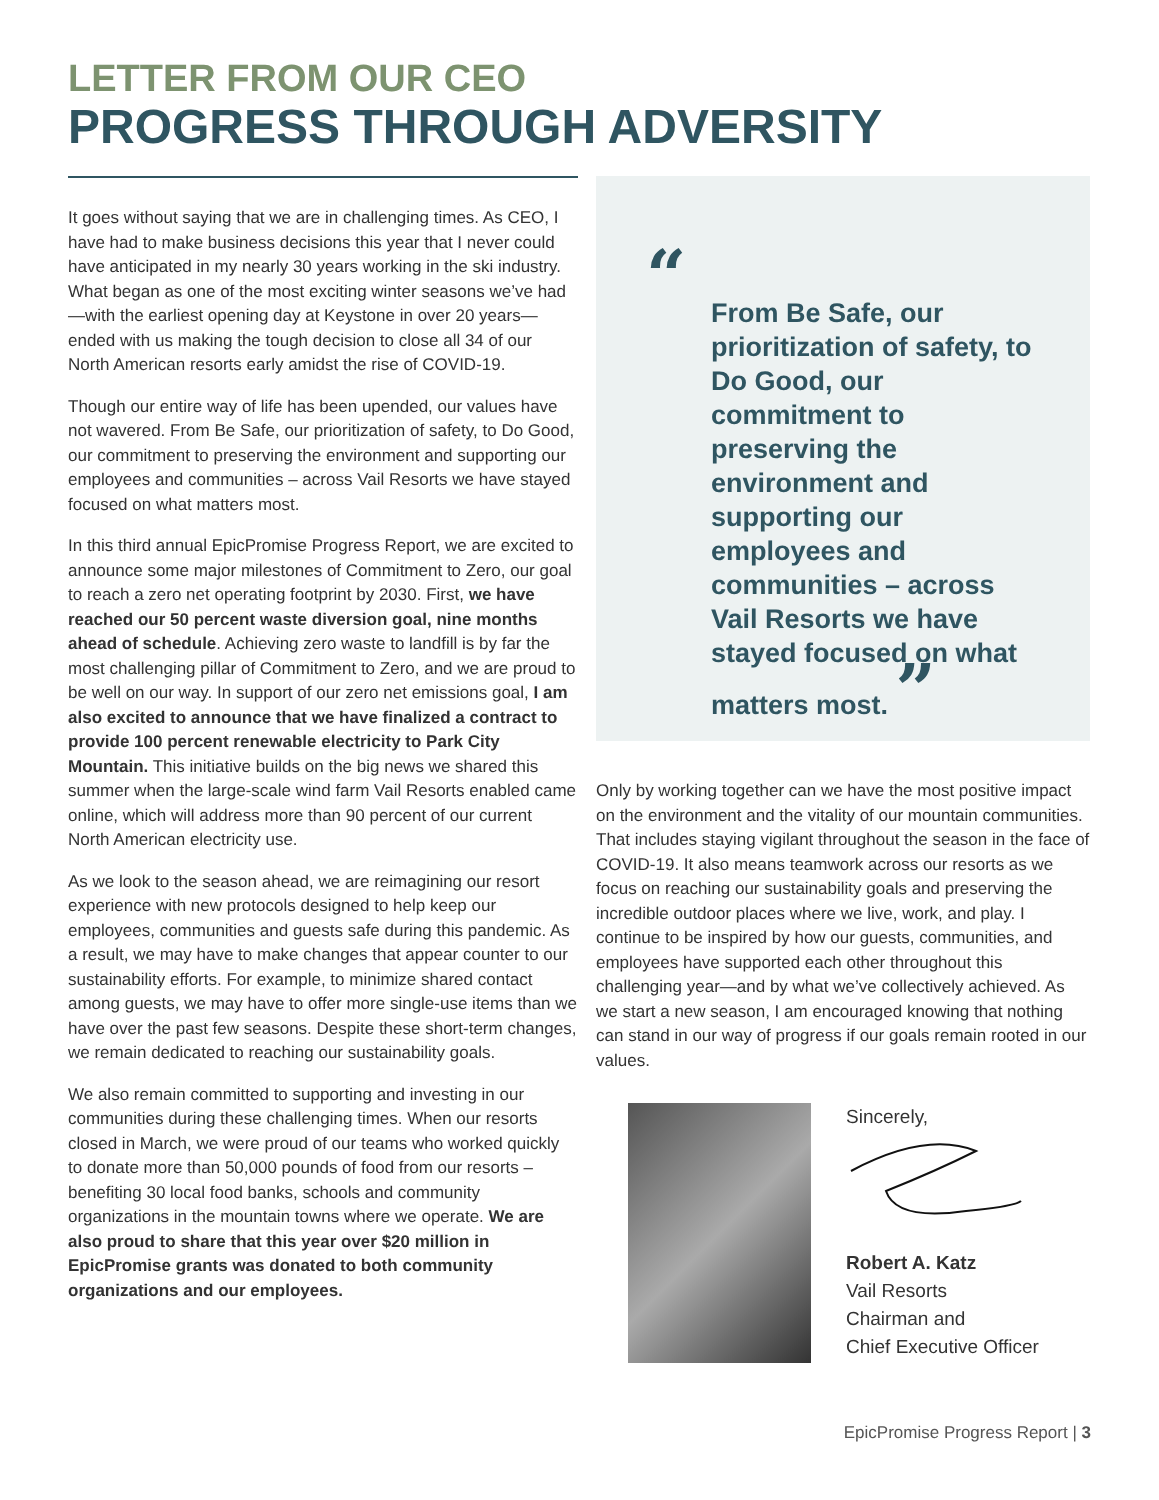LETTER FROM OUR CEO
PROGRESS THROUGH ADVERSITY
It goes without saying that we are in challenging times. As CEO, I have had to make business decisions this year that I never could have anticipated in my nearly 30 years working in the ski industry. What began as one of the most exciting winter seasons we’ve had—with the earliest opening day at Keystone in over 20 years—ended with us making the tough decision to close all 34 of our North American resorts early amidst the rise of COVID-19.
Though our entire way of life has been upended, our values have not wavered. From Be Safe, our prioritization of safety, to Do Good, our commitment to preserving the environment and supporting our employees and communities – across Vail Resorts we have stayed focused on what matters most.
In this third annual EpicPromise Progress Report, we are excited to announce some major milestones of Commitment to Zero, our goal to reach a zero net operating footprint by 2030. First, we have reached our 50 percent waste diversion goal, nine months ahead of schedule. Achieving zero waste to landfill is by far the most challenging pillar of Commitment to Zero, and we are proud to be well on our way. In support of our zero net emissions goal, I am also excited to announce that we have finalized a contract to provide 100 percent renewable electricity to Park City Mountain. This initiative builds on the big news we shared this summer when the large-scale wind farm Vail Resorts enabled came online, which will address more than 90 percent of our current North American electricity use.
As we look to the season ahead, we are reimagining our resort experience with new protocols designed to help keep our employees, communities and guests safe during this pandemic. As a result, we may have to make changes that appear counter to our sustainability efforts. For example, to minimize shared contact among guests, we may have to offer more single-use items than we have over the past few seasons. Despite these short-term changes, we remain dedicated to reaching our sustainability goals.
We also remain committed to supporting and investing in our communities during these challenging times. When our resorts closed in March, we were proud of our teams who worked quickly to donate more than 50,000 pounds of food from our resorts – benefiting 30 local food banks, schools and community organizations in the mountain towns where we operate. We are also proud to share that this year over $20 million in EpicPromise grants was donated to both community organizations and our employees.
“
From Be Safe, our prioritization of safety, to Do Good, our commitment to preserving the environment and supporting our employees and communities – across Vail Resorts we have stayed focused on what matters most. ”
Only by working together can we have the most positive impact on the environment and the vitality of our mountain communities. That includes staying vigilant throughout the season in the face of COVID-19. It also means teamwork across our resorts as we focus on reaching our sustainability goals and preserving the incredible outdoor places where we live, work, and play. I continue to be inspired by how our guests, communities, and employees have supported each other throughout this challenging year—and by what we’ve collectively achieved. As we start a new season, I am encouraged knowing that nothing can stand in our way of progress if our goals remain rooted in our values.
Sincerely,
Robert A. Katz
Vail Resorts
Chairman and
Chief Executive Officer
EpicPromise Progress Report | 3